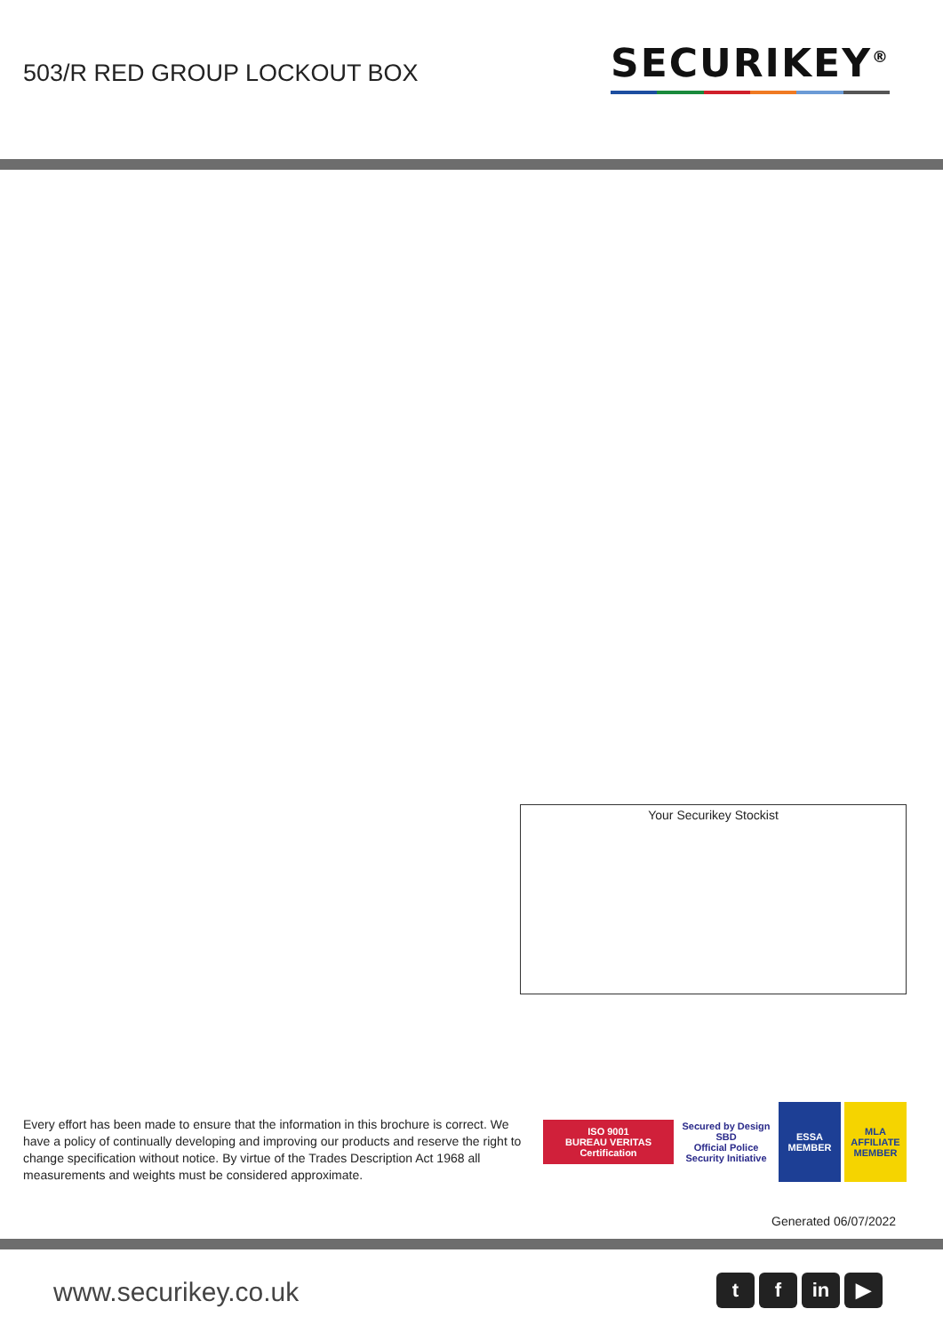503/R RED GROUP LOCKOUT BOX
SECURIKEY<sup>®</sup>
Your Securikey Stockist
Every effort has been made to ensure that the information in this brochure is correct. We have a policy of continually developing and improving our products and reserve the right to change specification without notice. By virtue of the Trades Description Act 1968 all measurements and weights must be considered approximate.
ISO 9001
BUREAU VERITAS Certification
Secured by Design
SBD
Official Police Security Initiative
ESSA
MEMBER
MLA
AFFILIATE MEMBER
Generated 06/07/2022
www.securikey.co.uk
t f in ▶